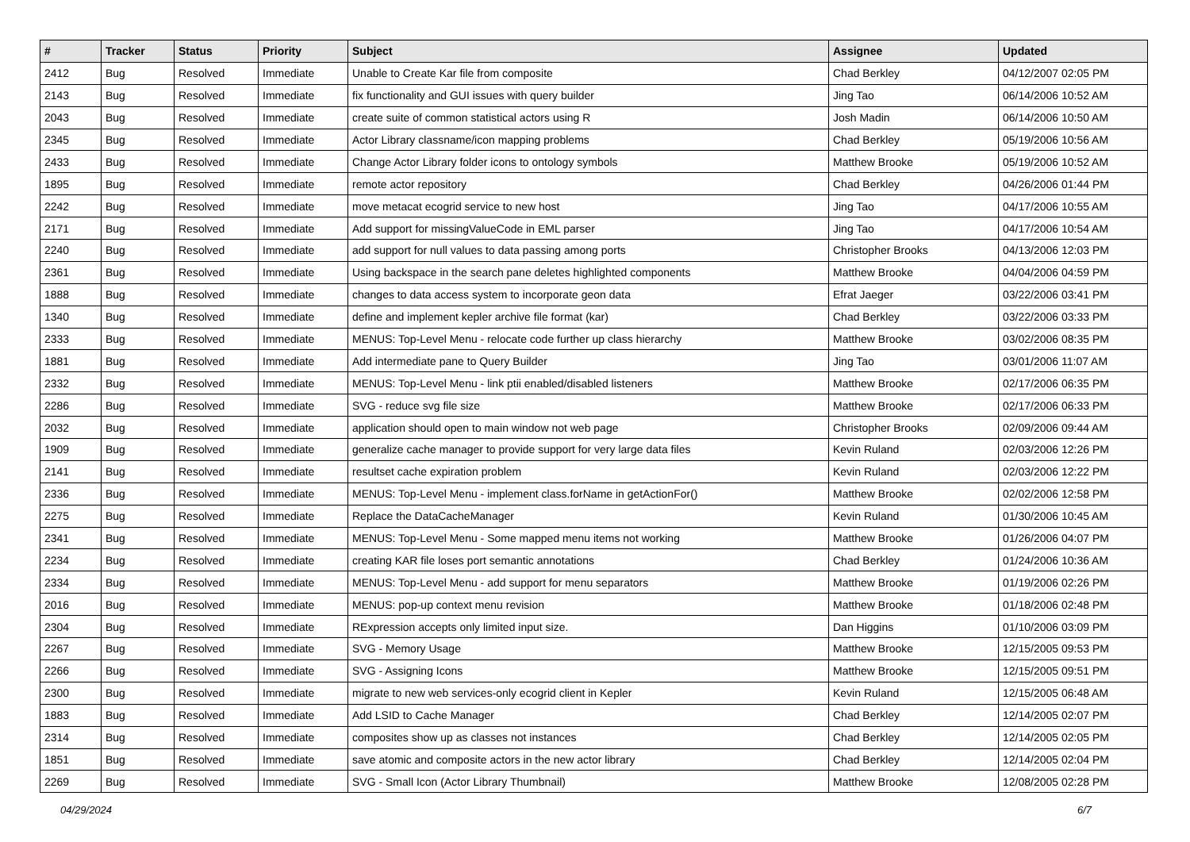| # | Tracker | Status | Priority | Subject | Assignee | Updated |
| --- | --- | --- | --- | --- | --- | --- |
| 2412 | Bug | Resolved | Immediate | Unable to Create Kar file from composite | Chad Berkley | 04/12/2007 02:05 PM |
| 2143 | Bug | Resolved | Immediate | fix functionality and GUI issues with query builder | Jing Tao | 06/14/2006 10:52 AM |
| 2043 | Bug | Resolved | Immediate | create suite of common statistical actors using R | Josh Madin | 06/14/2006 10:50 AM |
| 2345 | Bug | Resolved | Immediate | Actor Library classname/icon mapping problems | Chad Berkley | 05/19/2006 10:56 AM |
| 2433 | Bug | Resolved | Immediate | Change Actor Library folder icons to ontology symbols | Matthew Brooke | 05/19/2006 10:52 AM |
| 1895 | Bug | Resolved | Immediate | remote actor repository | Chad Berkley | 04/26/2006 01:44 PM |
| 2242 | Bug | Resolved | Immediate | move metacat ecogrid service to new host | Jing Tao | 04/17/2006 10:55 AM |
| 2171 | Bug | Resolved | Immediate | Add support for missingValueCode in EML parser | Jing Tao | 04/17/2006 10:54 AM |
| 2240 | Bug | Resolved | Immediate | add support for null values to data passing among ports | Christopher Brooks | 04/13/2006 12:03 PM |
| 2361 | Bug | Resolved | Immediate | Using backspace in the search pane deletes highlighted components | Matthew Brooke | 04/04/2006 04:59 PM |
| 1888 | Bug | Resolved | Immediate | changes to data access system to incorporate geon data | Efrat Jaeger | 03/22/2006 03:41 PM |
| 1340 | Bug | Resolved | Immediate | define and implement kepler archive file format (kar) | Chad Berkley | 03/22/2006 03:33 PM |
| 2333 | Bug | Resolved | Immediate | MENUS: Top-Level Menu - relocate code further up class hierarchy | Matthew Brooke | 03/02/2006 08:35 PM |
| 1881 | Bug | Resolved | Immediate | Add intermediate pane to Query Builder | Jing Tao | 03/01/2006 11:07 AM |
| 2332 | Bug | Resolved | Immediate | MENUS: Top-Level Menu - link ptii enabled/disabled listeners | Matthew Brooke | 02/17/2006 06:35 PM |
| 2286 | Bug | Resolved | Immediate | SVG - reduce svg file size | Matthew Brooke | 02/17/2006 06:33 PM |
| 2032 | Bug | Resolved | Immediate | application should open to main window not web page | Christopher Brooks | 02/09/2006 09:44 AM |
| 1909 | Bug | Resolved | Immediate | generalize cache manager to provide support for very large data files | Kevin Ruland | 02/03/2006 12:26 PM |
| 2141 | Bug | Resolved | Immediate | resultset cache expiration problem | Kevin Ruland | 02/03/2006 12:22 PM |
| 2336 | Bug | Resolved | Immediate | MENUS: Top-Level Menu - implement class.forName in getActionFor() | Matthew Brooke | 02/02/2006 12:58 PM |
| 2275 | Bug | Resolved | Immediate | Replace the DataCacheManager | Kevin Ruland | 01/30/2006 10:45 AM |
| 2341 | Bug | Resolved | Immediate | MENUS: Top-Level Menu - Some mapped menu items not working | Matthew Brooke | 01/26/2006 04:07 PM |
| 2234 | Bug | Resolved | Immediate | creating KAR file loses port semantic annotations | Chad Berkley | 01/24/2006 10:36 AM |
| 2334 | Bug | Resolved | Immediate | MENUS: Top-Level Menu - add support for menu separators | Matthew Brooke | 01/19/2006 02:26 PM |
| 2016 | Bug | Resolved | Immediate | MENUS: pop-up context menu revision | Matthew Brooke | 01/18/2006 02:48 PM |
| 2304 | Bug | Resolved | Immediate | RExpression accepts only limited input size. | Dan Higgins | 01/10/2006 03:09 PM |
| 2267 | Bug | Resolved | Immediate | SVG - Memory Usage | Matthew Brooke | 12/15/2005 09:53 PM |
| 2266 | Bug | Resolved | Immediate | SVG - Assigning Icons | Matthew Brooke | 12/15/2005 09:51 PM |
| 2300 | Bug | Resolved | Immediate | migrate to new web services-only ecogrid client in Kepler | Kevin Ruland | 12/15/2005 06:48 AM |
| 1883 | Bug | Resolved | Immediate | Add LSID to Cache Manager | Chad Berkley | 12/14/2005 02:07 PM |
| 2314 | Bug | Resolved | Immediate | composites show up as classes not instances | Chad Berkley | 12/14/2005 02:05 PM |
| 1851 | Bug | Resolved | Immediate | save atomic and composite actors in the new actor library | Chad Berkley | 12/14/2005 02:04 PM |
| 2269 | Bug | Resolved | Immediate | SVG - Small Icon (Actor Library Thumbnail) | Matthew Brooke | 12/08/2005 02:28 PM |
04/29/2024 6/7